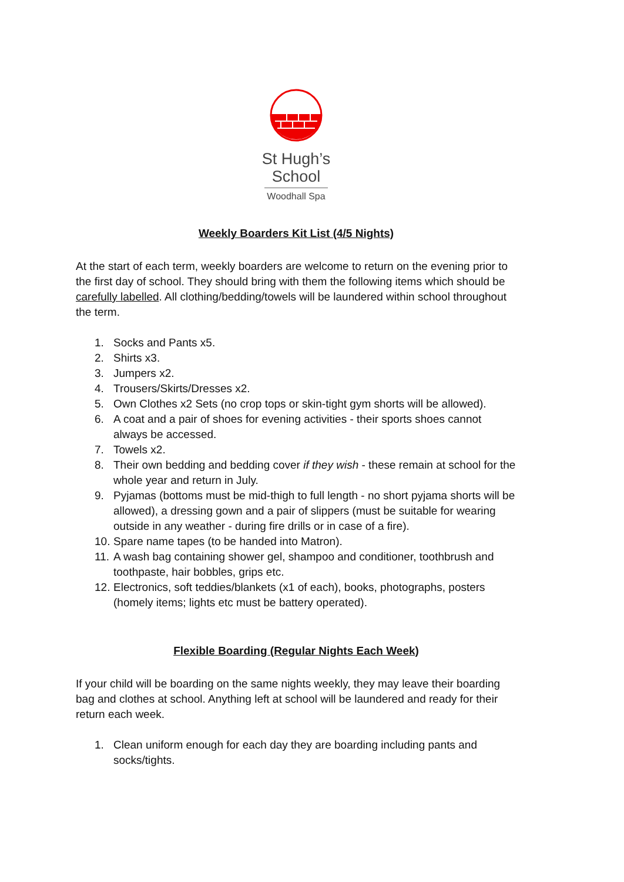St Hugh’s
School
Woodhall Spa
Weekly Boarders Kit List (4/5 Nights)
At the start of each term, weekly boarders are welcome to return on the evening prior to the first day of school. They should bring with them the following items which should be carefully labelled. All clothing/bedding/towels will be laundered within school throughout the term.
1. Socks and Pants x5.
2. Shirts x3.
3. Jumpers x2.
4. Trousers/Skirts/Dresses x2.
5. Own Clothes x2 Sets (no crop tops or skin-tight gym shorts will be allowed).
6. A coat and a pair of shoes for evening activities - their sports shoes cannot always be accessed.
7. Towels x2.
8. Their own bedding and bedding cover if they wish - these remain at school for the whole year and return in July.
9. Pyjamas (bottoms must be mid-thigh to full length - no short pyjama shorts will be allowed), a dressing gown and a pair of slippers (must be suitable for wearing outside in any weather - during fire drills or in case of a fire).
10. Spare name tapes (to be handed into Matron).
11. A wash bag containing shower gel, shampoo and conditioner, toothbrush and toothpaste, hair bobbles, grips etc.
12. Electronics, soft teddies/blankets (x1 of each), books, photographs, posters (homely items; lights etc must be battery operated).
Flexible Boarding (Regular Nights Each Week)
If your child will be boarding on the same nights weekly, they may leave their boarding bag and clothes at school. Anything left at school will be laundered and ready for their return each week.
1. Clean uniform enough for each day they are boarding including pants and socks/tights.